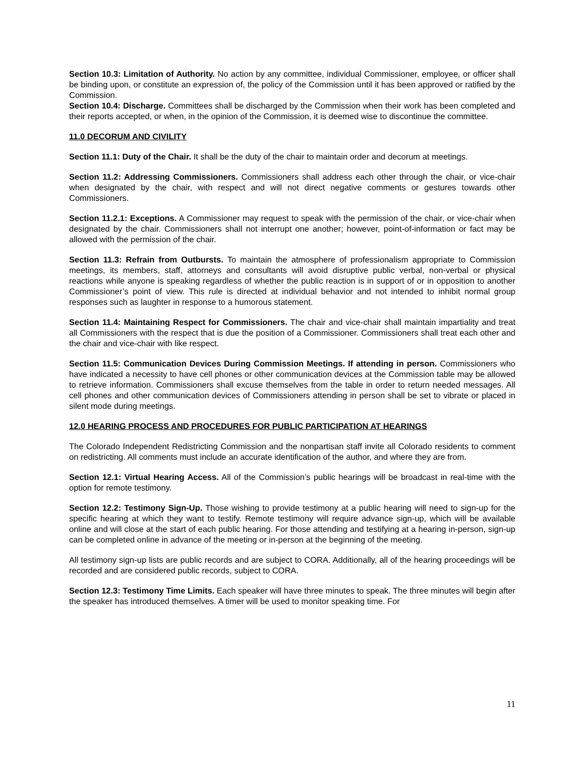Section 10.3: Limitation of Authority. No action by any committee, individual Commissioner, employee, or officer shall be binding upon, or constitute an expression of, the policy of the Commission until it has been approved or ratified by the Commission.
Section 10.4: Discharge. Committees shall be discharged by the Commission when their work has been completed and their reports accepted, or when, in the opinion of the Commission, it is deemed wise to discontinue the committee.
11.0 DECORUM AND CIVILITY
Section 11.1: Duty of the Chair. It shall be the duty of the chair to maintain order and decorum at meetings.
Section 11.2: Addressing Commissioners. Commissioners shall address each other through the chair, or vice-chair when designated by the chair, with respect and will not direct negative comments or gestures towards other Commissioners.
Section 11.2.1: Exceptions. A Commissioner may request to speak with the permission of the chair, or vice-chair when designated by the chair. Commissioners shall not interrupt one another; however, point-of-information or fact may be allowed with the permission of the chair.
Section 11.3: Refrain from Outbursts. To maintain the atmosphere of professionalism appropriate to Commission meetings, its members, staff, attorneys and consultants will avoid disruptive public verbal, non-verbal or physical reactions while anyone is speaking regardless of whether the public reaction is in support of or in opposition to another Commissioner’s point of view. This rule is directed at individual behavior and not intended to inhibit normal group responses such as laughter in response to a humorous statement.
Section 11.4: Maintaining Respect for Commissioners. The chair and vice-chair shall maintain impartiality and treat all Commissioners with the respect that is due the position of a Commissioner. Commissioners shall treat each other and the chair and vice-chair with like respect.
Section 11.5: Communication Devices During Commission Meetings. If attending in person. Commissioners who have indicated a necessity to have cell phones or other communication devices at the Commission table may be allowed to retrieve information. Commissioners shall excuse themselves from the table in order to return needed messages. All cell phones and other communication devices of Commissioners attending in person shall be set to vibrate or placed in silent mode during meetings.
12.0 HEARING PROCESS AND PROCEDURES FOR PUBLIC PARTICIPATION AT HEARINGS
The Colorado Independent Redistricting Commission and the nonpartisan staff invite all Colorado residents to comment on redistricting. All comments must include an accurate identification of the author, and where they are from.
Section 12.1: Virtual Hearing Access. All of the Commission’s public hearings will be broadcast in real-time with the option for remote testimony.
Section 12.2: Testimony Sign-Up. Those wishing to provide testimony at a public hearing will need to sign-up for the specific hearing at which they want to testify. Remote testimony will require advance sign-up, which will be available online and will close at the start of each public hearing. For those attending and testifying at a hearing in-person, sign-up can be completed online in advance of the meeting or in-person at the beginning of the meeting.
All testimony sign-up lists are public records and are subject to CORA. Additionally, all of the hearing proceedings will be recorded and are considered public records, subject to CORA.
Section 12.3: Testimony Time Limits. Each speaker will have three minutes to speak. The three minutes will begin after the speaker has introduced themselves. A timer will be used to monitor speaking time. For
11